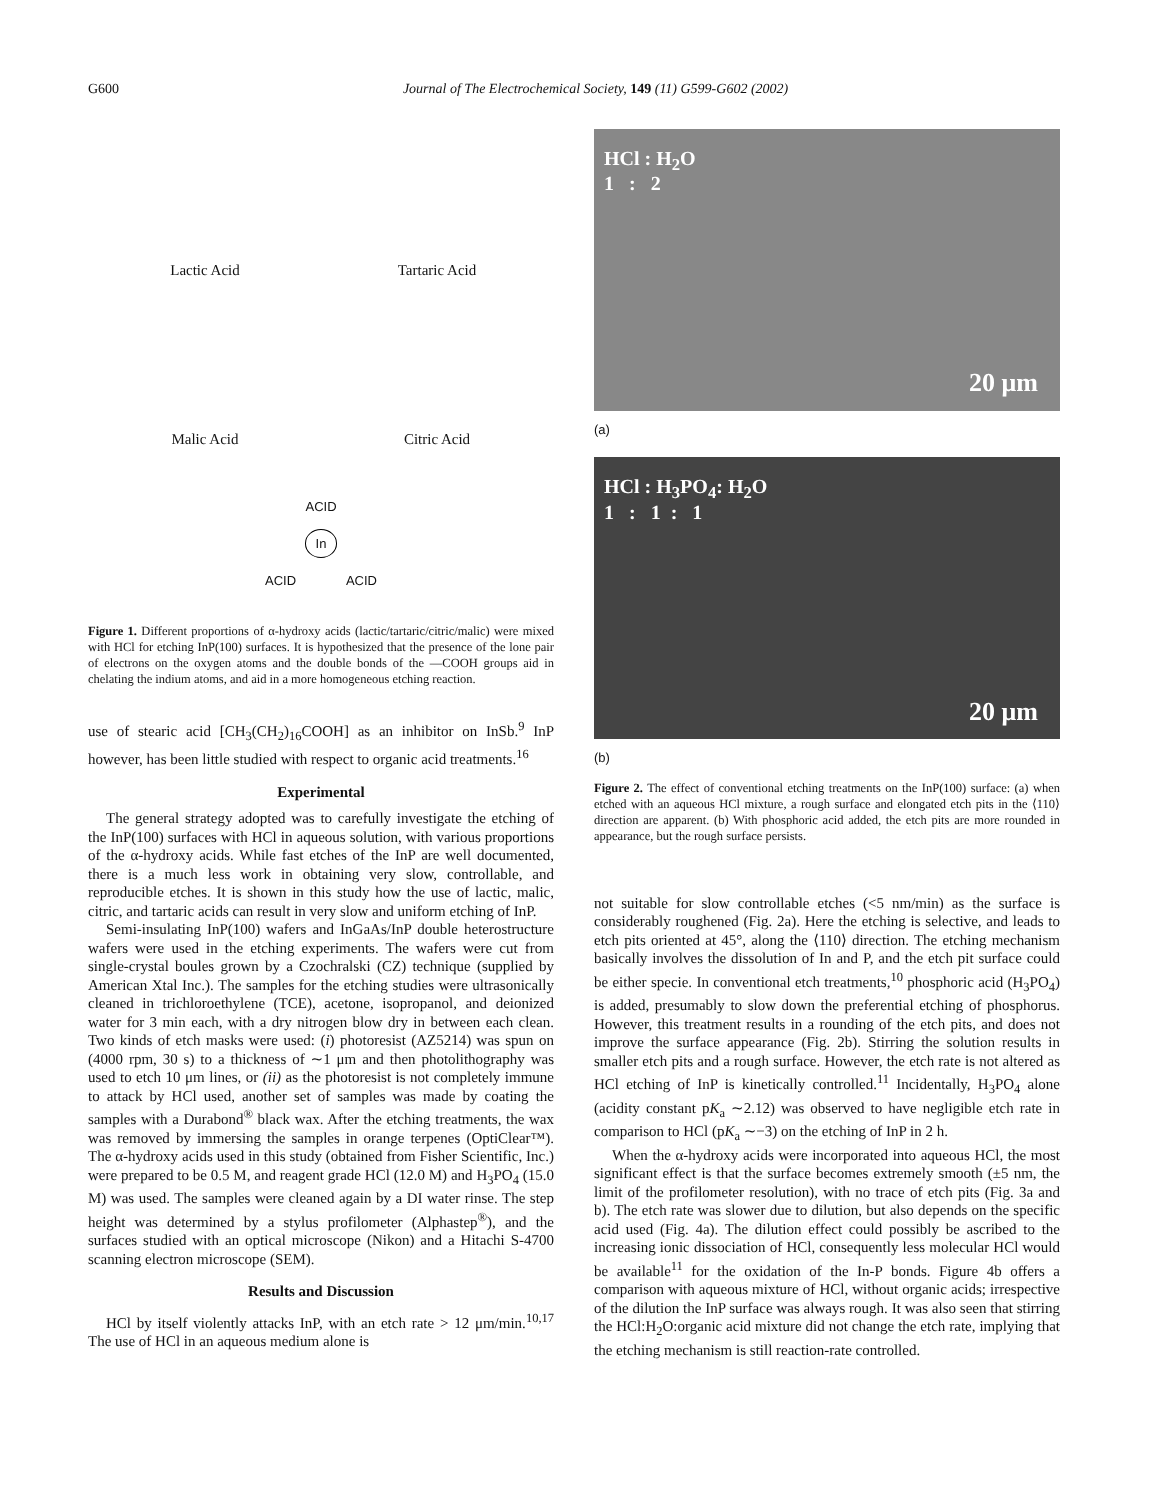G600 Journal of The Electrochemical Society, 149 (11) G599-G602 (2002)
Lactic Acid
Tartaric Acid
Malic Acid
Citric Acid
ACID
In
ACID ACID
Figure 1. Different proportions of α-hydroxy acids (lactic/tartaric/citric/malic) were mixed with HCl for etching InP(100) surfaces. It is hypothesized that the presence of the lone pair of electrons on the oxygen atoms and the double bonds of the —COOH groups aid in chelating the indium atoms, and aid in a more homogeneous etching reaction.
use of stearic acid [CH<sub>3</sub>(CH<sub>2</sub>)<sub>16</sub>COOH] as an inhibitor on InSb.<sup>9</sup> InP however, has been little studied with respect to organic acid treatments.<sup>16</sup>
Experimental
The general strategy adopted was to carefully investigate the etching of the InP(100) surfaces with HCl in aqueous solution, with various proportions of the α-hydroxy acids. While fast etches of the InP are well documented, there is a much less work in obtaining very slow, controllable, and reproducible etches. It is shown in this study how the use of lactic, malic, citric, and tartaric acids can result in very slow and uniform etching of InP.
Semi-insulating InP(100) wafers and InGaAs/InP double heterostructure wafers were used in the etching experiments. The wafers were cut from single-crystal boules grown by a Czochralski (CZ) technique (supplied by American Xtal Inc.). The samples for the etching studies were ultrasonically cleaned in trichloroethylene (TCE), acetone, isopropanol, and deionized water for 3 min each, with a dry nitrogen blow dry in between each clean. Two kinds of etch masks were used: (i) photoresist (AZ5214) was spun on (4000 rpm, 30 s) to a thickness of ∼1 μm and then photolithography was used to etch 10 μm lines, or (ii) as the photoresist is not completely immune to attack by HCl used, another set of samples was made by coating the samples with a Durabond<sup>®</sup> black wax. After the etching treatments, the wax was removed by immersing the samples in orange terpenes (OptiClear™). The α-hydroxy acids used in this study (obtained from Fisher Scientific, Inc.) were prepared to be 0.5 M, and reagent grade HCl (12.0 M) and H<sub>3</sub>PO<sub>4</sub> (15.0 M) was used. The samples were cleaned again by a DI water rinse. The step height was determined by a stylus profilometer (Alphastep<sup>®</sup>), and the surfaces studied with an optical microscope (Nikon) and a Hitachi S-4700 scanning electron microscope (SEM).
Results and Discussion
HCl by itself violently attacks InP, with an etch rate > 12 μm/min.<sup>10,17</sup> The use of HCl in an aqueous medium alone is
HCl : H<sub>2</sub>O
1 : 2
20 μm
(a)
HCl : H<sub>3</sub>PO<sub>4</sub>: H<sub>2</sub>O
1 : 1 : 1
20 μm
(b)
Figure 2. The effect of conventional etching treatments on the InP(100) surface: (a) when etched with an aqueous HCl mixture, a rough surface and elongated etch pits in the ⟨110⟩ direction are apparent. (b) With phosphoric acid added, the etch pits are more rounded in appearance, but the rough surface persists.
not suitable for slow controllable etches (<5 nm/min) as the surface is considerably roughened (Fig. 2a). Here the etching is selective, and leads to etch pits oriented at 45°, along the ⟨110⟩ direction. The etching mechanism basically involves the dissolution of In and P, and the etch pit surface could be either specie. In conventional etch treatments,<sup>10</sup> phosphoric acid (H<sub>3</sub>PO<sub>4</sub>) is added, presumably to slow down the preferential etching of phosphorus. However, this treatment results in a rounding of the etch pits, and does not improve the surface appearance (Fig. 2b). Stirring the solution results in smaller etch pits and a rough surface. However, the etch rate is not altered as HCl etching of InP is kinetically controlled.<sup>11</sup> Incidentally, H<sub>3</sub>PO<sub>4</sub> alone (acidity constant pK<sub>a</sub> ∼2.12) was observed to have negligible etch rate in comparison to HCl (pK<sub>a</sub> ∼−3) on the etching of InP in 2 h.
When the α-hydroxy acids were incorporated into aqueous HCl, the most significant effect is that the surface becomes extremely smooth (±5 nm, the limit of the profilometer resolution), with no trace of etch pits (Fig. 3a and b). The etch rate was slower due to dilution, but also depends on the specific acid used (Fig. 4a). The dilution effect could possibly be ascribed to the increasing ionic dissociation of HCl, consequently less molecular HCl would be available<sup>11</sup> for the oxidation of the In-P bonds. Figure 4b offers a comparison with aqueous mixture of HCl, without organic acids; irrespective of the dilution the InP surface was always rough. It was also seen that stirring the HCl:H<sub>2</sub>O:organic acid mixture did not change the etch rate, implying that the etching mechanism is still reaction-rate controlled.